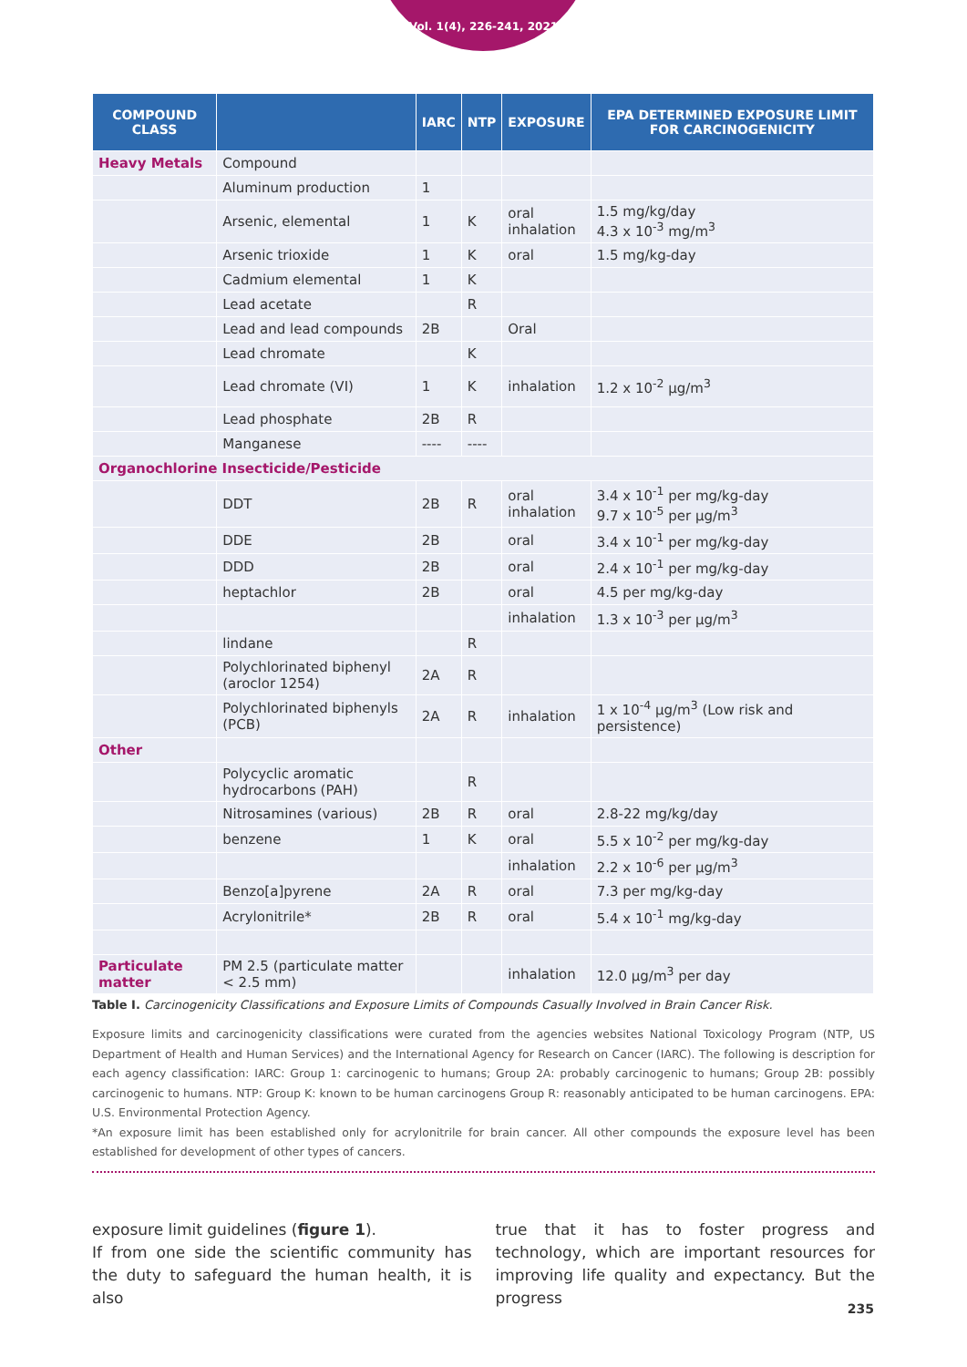Vol. 1(4), 226-241, 2021
| COMPOUND CLASS | | IARC | NTP | EXPOSURE | EPA DETERMINED EXPOSURE LIMIT FOR CARCINOGENICITY |
| --- | --- | --- | --- | --- | --- |
| Heavy Metals | Compound | | | | |
| | Aluminum production | 1 | | | |
| | Arsenic, elemental | 1 | K | oral inhalation | 1.5 mg/kg/day 4.3 x 10<sup>-3</sup> mg/m<sup>3</sup> |
| | Arsenic trioxide | 1 | K | oral | 1.5 mg/kg-day |
| | Cadmium elemental | 1 | K | | |
| | Lead acetate | | R | | |
| | Lead and lead compounds | 2B | | Oral | |
| | Lead chromate | | K | | |
| | Lead chromate (VI) | 1 | K | inhalation | 1.2 x 10<sup>-2</sup> µg/m<sup>3</sup> |
| | Lead phosphate | 2B | R | | |
| | Manganese | ---- | ---- | | |
| Organochlorine Insecticide/Pesticide | | | | | |
| | DDT | 2B | R | oral inhalation | 3.4 x 10<sup>-1</sup> per mg/kg-day 9.7 x 10<sup>-5</sup> per µg/m<sup>3</sup> |
| | DDE | 2B | | oral | 3.4 x 10<sup>-1</sup> per mg/kg-day |
| | DDD | 2B | | oral | 2.4 x 10<sup>-1</sup> per mg/kg-day |
| | heptachlor | 2B | | oral | 4.5 per mg/kg-day |
| | | | | inhalation | 1.3 x 10<sup>-3</sup> per µg/m<sup>3</sup> |
| | lindane | | R | | |
| | Polychlorinated biphenyl (aroclor 1254) | 2A | R | | |
| | Polychlorinated biphenyls (PCB) | 2A | R | inhalation | 1 x 10<sup>-4</sup> µg/m<sup>3</sup> (Low risk and persistence) |
| Other | | | | | |
| | Polycyclic aromatic hydrocarbons (PAH) | | R | | |
| | Nitrosamines (various) | 2B | R | oral | 2.8-22 mg/kg/day |
| | benzene | 1 | K | oral | 5.5 x 10<sup>-2</sup> per mg/kg-day |
| | | | | inhalation | 2.2 x 10<sup>-6</sup> per µg/m<sup>3</sup> |
| | Benzo[a]pyrene | 2A | R | oral | 7.3 per mg/kg-day |
| | Acrylonitrile* | 2B | R | oral | 5.4 x 10<sup>-1</sup> mg/kg-day |
| Particulate matter | PM 2.5 (particulate matter < 2.5 mm) | | | inhalation | 12.0 µg/m<sup>3</sup> per day |
Table I. Carcinogenicity Classifications and Exposure Limits of Compounds Casually Involved in Brain Cancer Risk.
Exposure limits and carcinogenicity classifications were curated from the agencies websites National Toxicology Program (NTP, US Department of Health and Human Services) and the International Agency for Research on Cancer (IARC). The following is description for each agency classification: IARC: Group 1: carcinogenic to humans; Group 2A: probably carcinogenic to humans; Group 2B: possibly carcinogenic to humans. NTP: Group K: known to be human carcinogens Group R: reasonably anticipated to be human carcinogens. EPA: U.S. Environmental Protection Agency.
*An exposure limit has been established only for acrylonitrile for brain cancer. All other compounds the exposure level has been established for development of other types of cancers.
exposure limit guidelines (figure 1).
If from one side the scientific community has the duty to safeguard the human health, it is also
true that it has to foster progress and technology, which are important resources for improving life quality and expectancy. But the progress
235